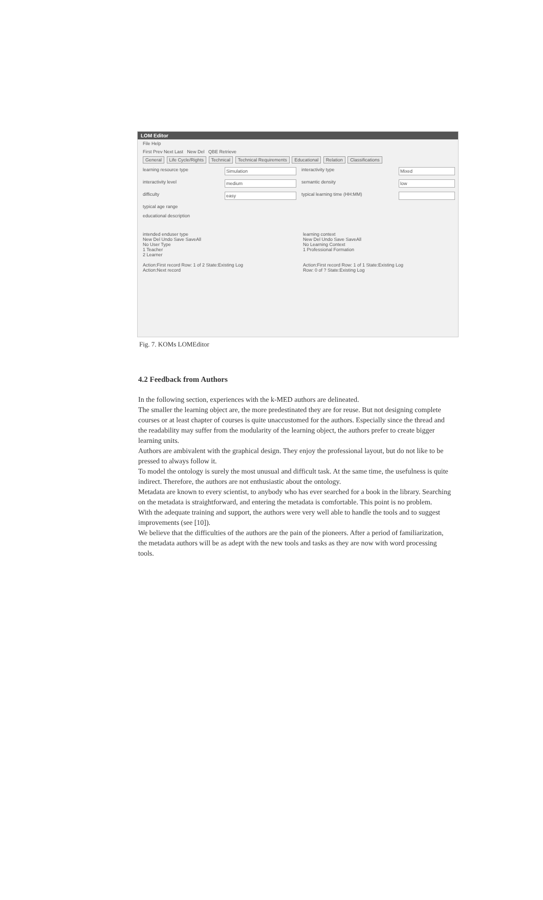LOM Editor
File Help
First Prev Next Last New Del QBE Retrieve
General Life Cycle/Rights Technical Technical Requirements Educational Relation Classifications
learning resource type
Simulation
interactivity type
Mixed
interactivity level
medium
semantic density
low
difficulty
easy
typical learning time (HH:MM)
typical age range
educational description
intended enduser type
New Del Undo Save SaveAll
No User Type
1 Teacher
2 Learner
Action:First record Row: 1 of 2 State:Existing Log
Action:Next record
learning context
New Del Undo Save SaveAll
No Learning Context
1 Professional Formation
Action:First record Row: 1 of 1 State:Existing Log
Row: 0 of ? State:Existing Log
Fig. 7. KOMs LOMEditor
4.2 Feedback from Authors
In the following section, experiences with the k-MED authors are delineated.
The smaller the learning object are, the more predestinated they are for reuse. But not designing complete courses or at least chapter of courses is quite unaccustomed for the authors. Especially since the thread and the readability may suffer from the modularity of the learning object, the authors prefer to create bigger learning units.
Authors are ambivalent with the graphical design. They enjoy the professional layout, but do not like to be pressed to always follow it.
To model the ontology is surely the most unusual and difficult task. At the same time, the usefulness is quite indirect. Therefore, the authors are not enthusiastic about the ontology.
Metadata are known to every scientist, to anybody who has ever searched for a book in the library. Searching on the metadata is straightforward, and entering the metadata is comfortable. This point is no problem.
With the adequate training and support, the authors were very well able to handle the tools and to suggest improvements (see [10]).
We believe that the difficulties of the authors are the pain of the pioneers. After a period of familiarization, the metadata authors will be as adept with the new tools and tasks as they are now with word processing tools.